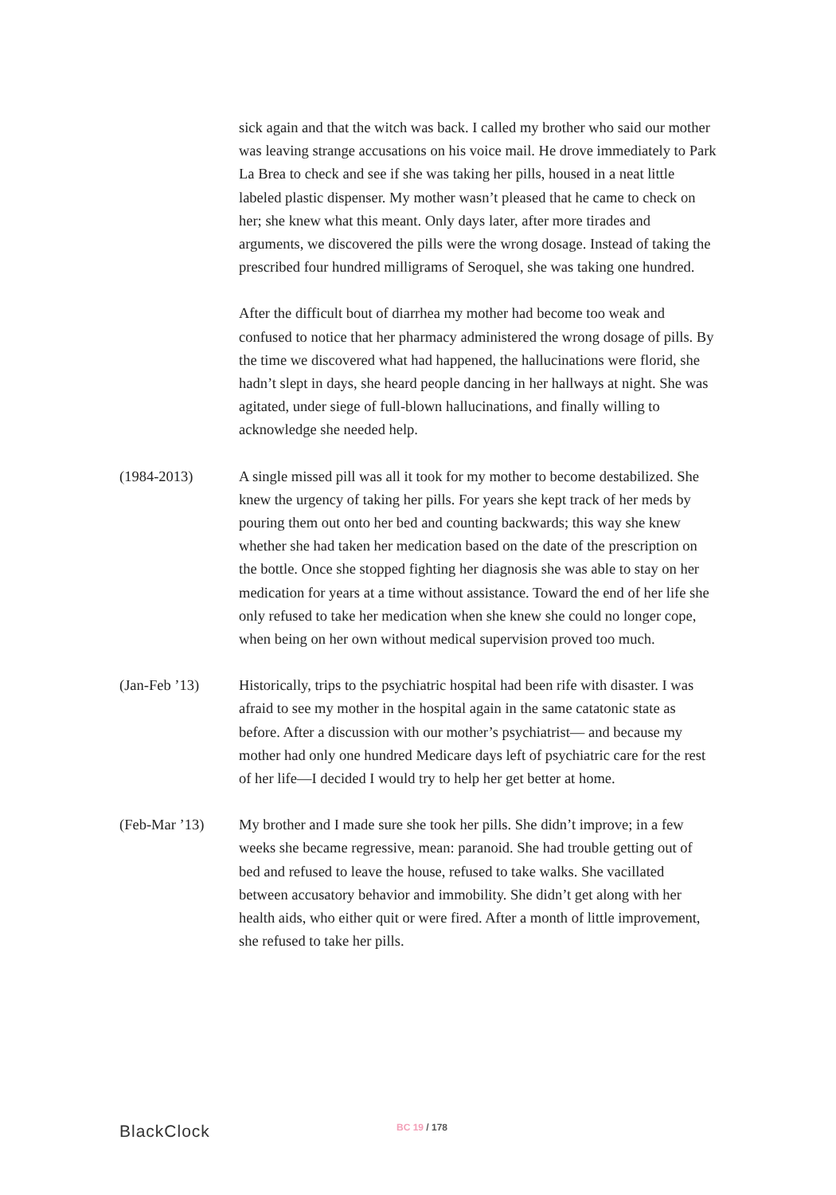sick again and that the witch was back. I called my brother who said our mother was leaving strange accusations on his voice mail. He drove immediately to Park La Brea to check and see if she was taking her pills, housed in a neat little labeled plastic dispenser. My mother wasn’t pleased that he came to check on her; she knew what this meant. Only days later, after more tirades and arguments, we discovered the pills were the wrong dosage. Instead of taking the prescribed four hundred milligrams of Seroquel, she was taking one hundred.
After the difficult bout of diarrhea my mother had become too weak and confused to notice that her pharmacy administered the wrong dosage of pills. By the time we discovered what had happened, the hallucinations were florid, she hadn’t slept in days, she heard people dancing in her hallways at night. She was agitated, under siege of full-blown hallucinations, and finally willing to acknowledge she needed help.
(1984-2013) A single missed pill was all it took for my mother to become destabilized. She knew the urgency of taking her pills. For years she kept track of her meds by pouring them out onto her bed and counting backwards; this way she knew whether she had taken her medication based on the date of the prescription on the bottle. Once she stopped fighting her diagnosis she was able to stay on her medication for years at a time without assistance. Toward the end of her life she only refused to take her medication when she knew she could no longer cope, when being on her own without medical supervision proved too much.
(Jan-Feb ’13) Historically, trips to the psychiatric hospital had been rife with disaster. I was afraid to see my mother in the hospital again in the same catatonic state as before. After a discussion with our mother’s psychiatrist— and because my mother had only one hundred Medicare days left of psychiatric care for the rest of her life—I decided I would try to help her get better at home.
(Feb-Mar ’13) My brother and I made sure she took her pills. She didn’t improve; in a few weeks she became regressive, mean: paranoid. She had trouble getting out of bed and refused to leave the house, refused to take walks. She vacillated between accusatory behavior and immobility. She didn’t get along with her health aids, who either quit or were fired. After a month of little improvement, she refused to take her pills.
BlackClock
BC 19 / 178